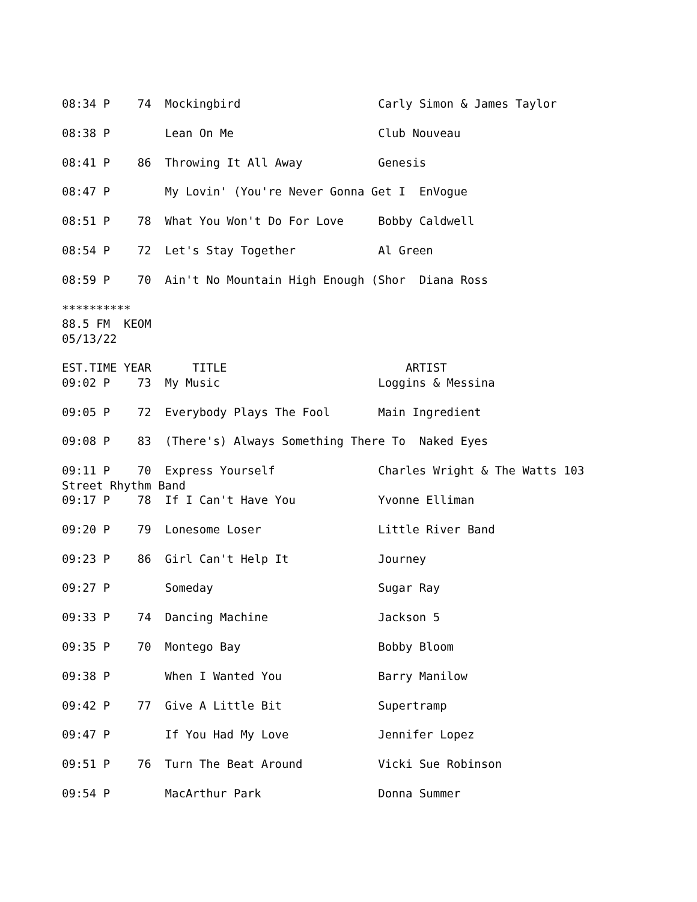08:34 P    74  Mockingbird                    Carly Simon & James Taylor

08:38 P        Lean On Me                     Club Nouveau

08:41 P    86  Throwing It All Away           Genesis

08:47 P        My Lovin' (You're Never Gonna Get I  EnVogue

08:51 P    78  What You Won't Do For Love     Bobby Caldwell

08:54 P    72  Let's Stay Together            Al Green

08:59 P    70  Ain't No Mountain High Enough (Shor  Diana Ross

**********
88.5 FM  KEOM
05/13/22

EST.TIME YEAR      TITLE                          ARTIST
09:02 P    73  My Music                       Loggins & Messina

09:05 P    72  Everybody Plays The Fool       Main Ingredient

09:08 P    83  (There's) Always Something There To  Naked Eyes

09:11 P    70  Express Yourself               Charles Wright & The Watts 103
Street Rhythm Band
09:17 P    78  If I Can't Have You            Yvonne Elliman

09:20 P    79  Lonesome Loser                 Little River Band

09:23 P    86  Girl Can't Help It             Journey

09:27 P        Someday                        Sugar Ray

09:33 P    74  Dancing Machine                Jackson 5

09:35 P    70  Montego Bay                    Bobby Bloom

09:38 P        When I Wanted You              Barry Manilow

09:42 P    77  Give A Little Bit              Supertramp

09:47 P        If You Had My Love             Jennifer Lopez

09:51 P    76  Turn The Beat Around           Vicki Sue Robinson

09:54 P        MacArthur Park                 Donna Summer